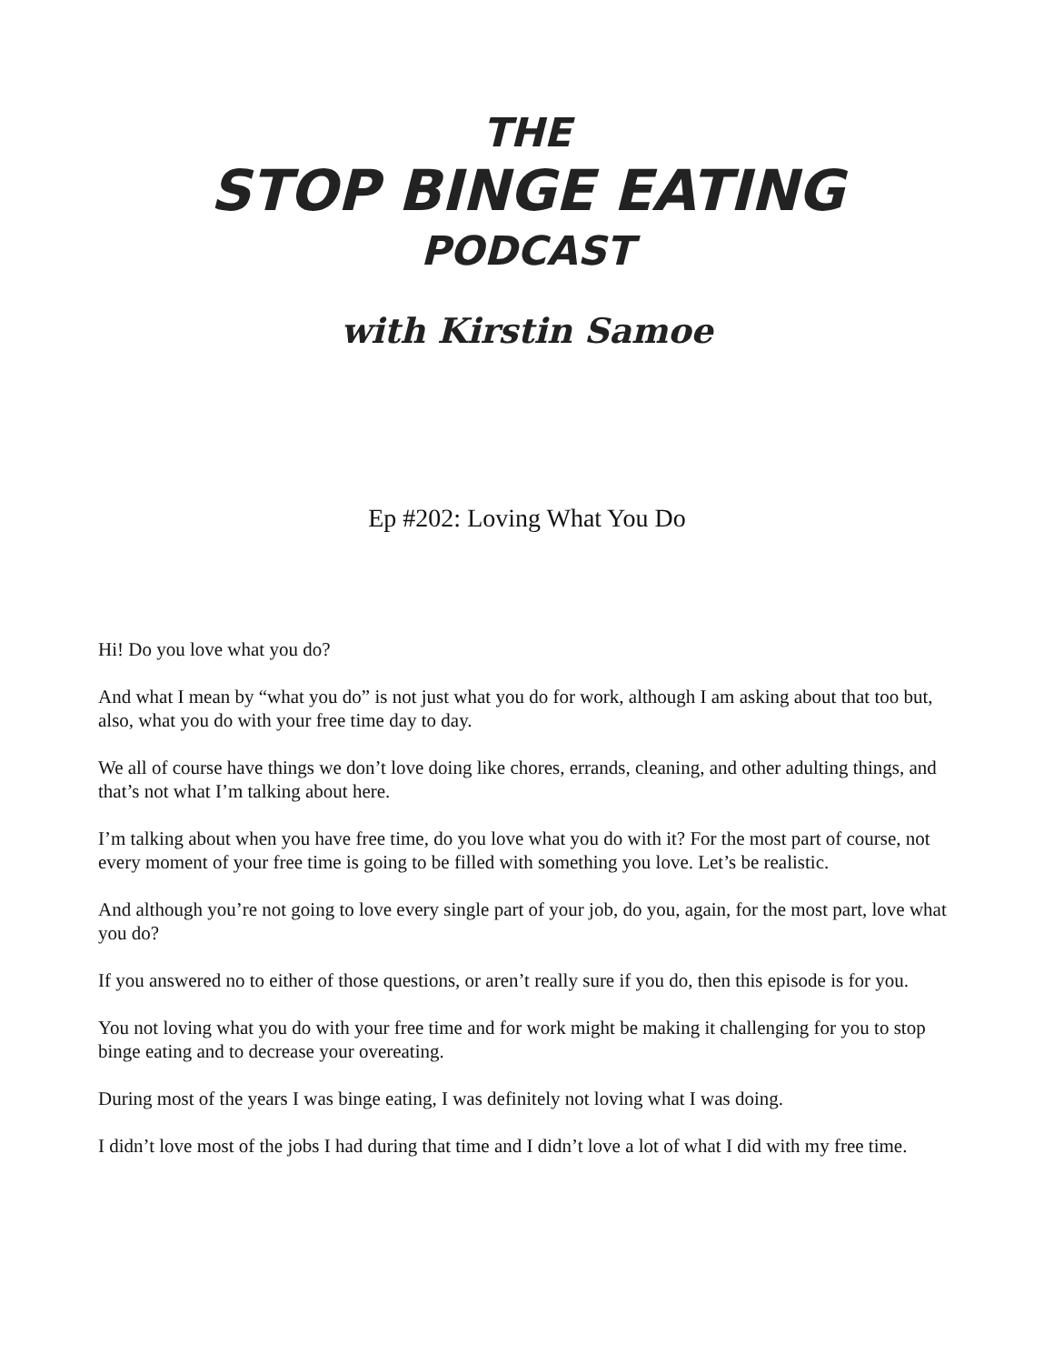THE
STOP BINGE EATING
PODCAST
with Kirstin Samoe
Ep #202: Loving What You Do
Hi! Do you love what you do?
And what I mean by “what you do” is not just what you do for work, although I am asking about that too but, also, what you do with your free time day to day.
We all of course have things we don’t love doing like chores, errands, cleaning, and other adulting things, and that’s not what I’m talking about here.
I’m talking about when you have free time, do you love what you do with it? For the most part of course, not every moment of your free time is going to be filled with something you love. Let’s be realistic.
And although you’re not going to love every single part of your job, do you, again, for the most part, love what you do?
If you answered no to either of those questions, or aren’t really sure if you do, then this episode is for you.
You not loving what you do with your free time and for work might be making it challenging for you to stop binge eating and to decrease your overeating.
During most of the years I was binge eating, I was definitely not loving what I was doing.
I didn’t love most of the jobs I had during that time and I didn’t love a lot of what I did with my free time.